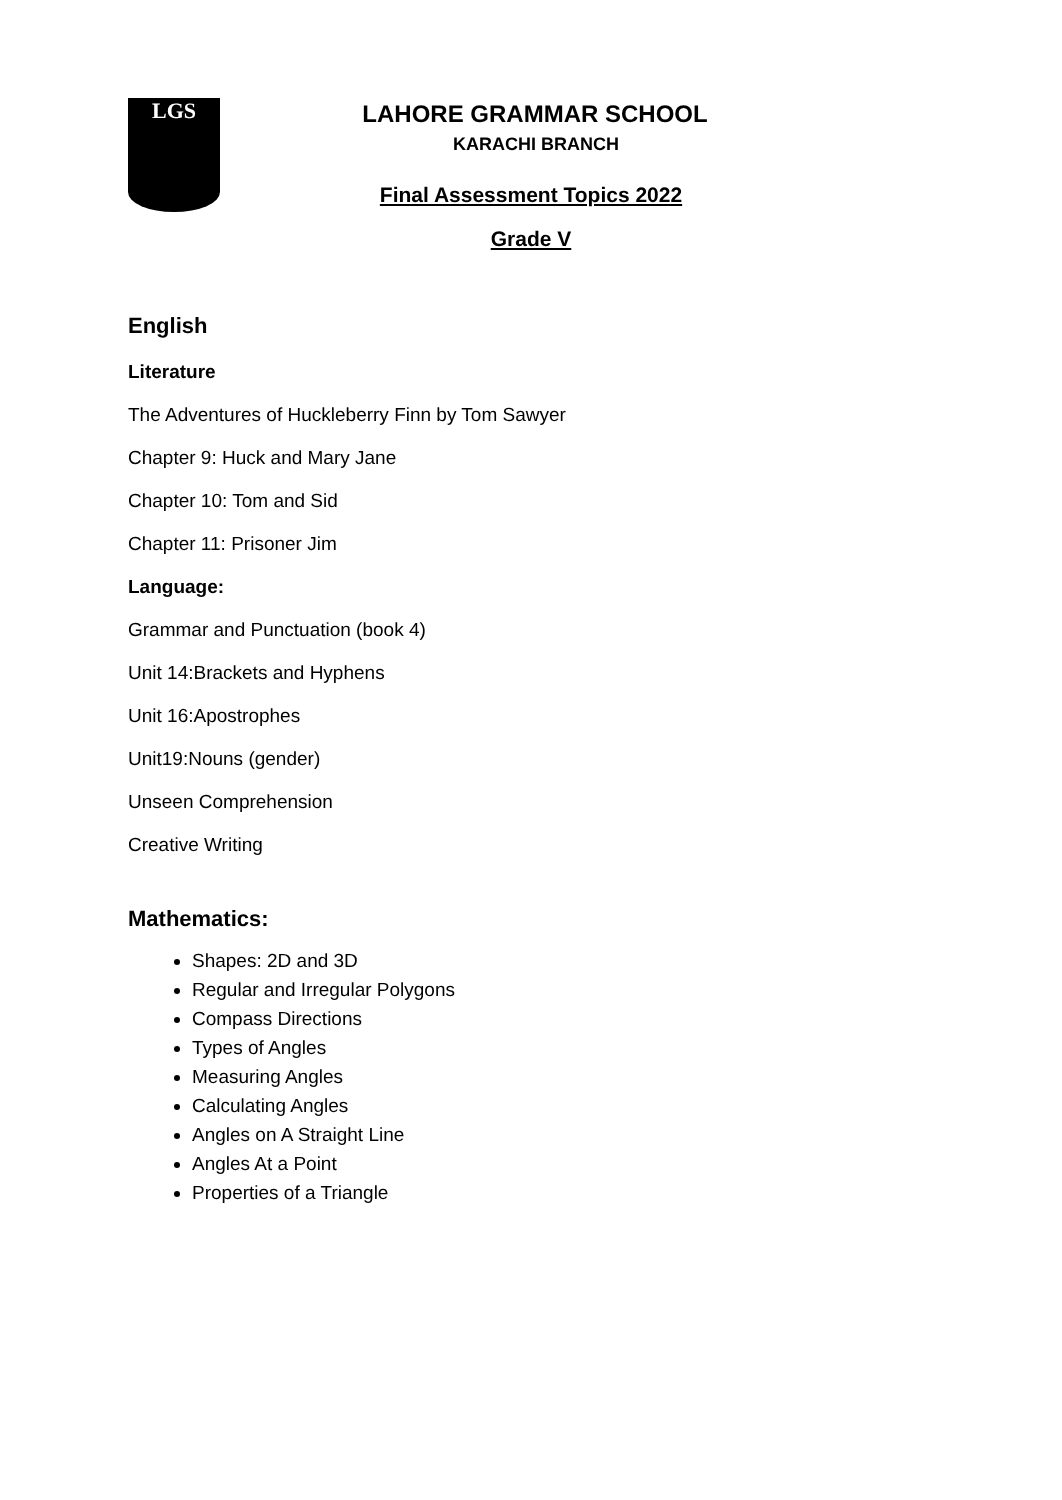LGS
LAHORE GRAMMAR SCHOOL
KARACHI BRANCH
Final Assessment Topics 2022
Grade V
English
Literature
The Adventures of Huckleberry Finn by Tom Sawyer
Chapter 9: Huck and Mary Jane
Chapter 10: Tom and Sid
Chapter 11: Prisoner Jim
Language:
Grammar and Punctuation (book 4)
Unit 14:Brackets and Hyphens
Unit 16:Apostrophes
Unit19:Nouns (gender)
Unseen Comprehension
Creative Writing
Mathematics:
Shapes: 2D and 3D
Regular and Irregular Polygons
Compass Directions
Types of Angles
Measuring Angles
Calculating Angles
Angles on A Straight Line
Angles At a Point
Properties of a Triangle